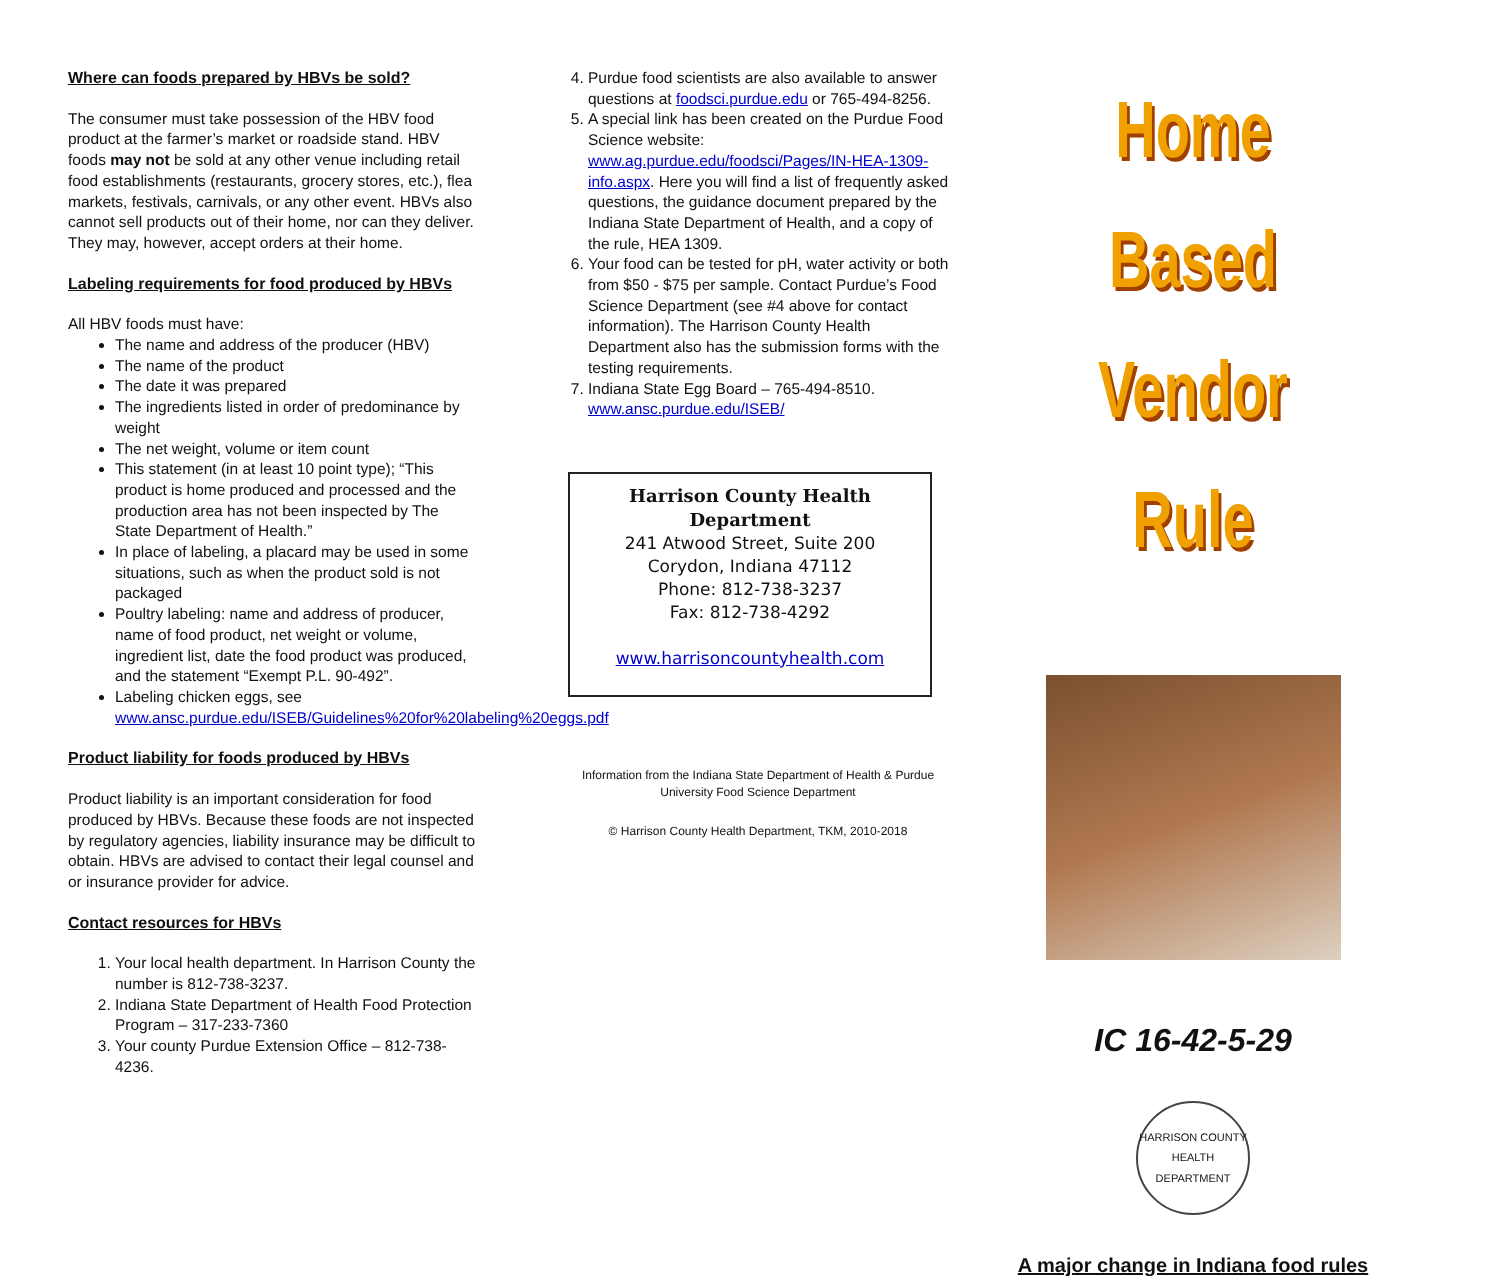Where can foods prepared by HBVs be sold?
The consumer must take possession of the HBV food product at the farmer’s market or roadside stand. HBV foods may not be sold at any other venue including retail food establishments (restaurants, grocery stores, etc.), flea markets, festivals, carnivals, or any other event. HBVs also cannot sell products out of their home, nor can they deliver. They may, however, accept orders at their home.
Labeling requirements for food produced by HBVs
All HBV foods must have:
The name and address of the producer (HBV)
The name of the product
The date it was prepared
The ingredients listed in order of predominance by weight
The net weight, volume or item count
This statement (in at least 10 point type); “This product is home produced and processed and the production area has not been inspected by The State Department of Health.”
In place of labeling, a placard may be used in some situations, such as when the product sold is not packaged
Poultry labeling: name and address of producer, name of food product, net weight or volume, ingredient list, date the food product was produced, and the statement “Exempt P.L. 90-492”.
Labeling chicken eggs, see www.ansc.purdue.edu/ISEB/Guidelines%20for%20labeling%20eggs.pdf
Product liability for foods produced by HBVs
Product liability is an important consideration for food produced by HBVs. Because these foods are not inspected by regulatory agencies, liability insurance may be difficult to obtain. HBVs are advised to contact their legal counsel and or insurance provider for advice.
Contact resources for HBVs
1. Your local health department. In Harrison County the number is 812-738-3237.
2. Indiana State Department of Health Food Protection Program – 317-233-7360
3. Your county Purdue Extension Office – 812-738-4236.
4. Purdue food scientists are also available to answer questions at foodsci.purdue.edu or 765-494-8256.
5. A special link has been created on the Purdue Food Science website: www.ag.purdue.edu/foodsci/Pages/IN-HEA-1309-info.aspx. Here you will find a list of frequently asked questions, the guidance document prepared by the Indiana State Department of Health, and a copy of the rule, HEA 1309.
6. Your food can be tested for pH, water activity or both from $50 - $75 per sample. Contact Purdue’s Food Science Department (see #4 above for contact information). The Harrison County Health Department also has the submission forms with the testing requirements.
7. Indiana State Egg Board – 765-494-8510. www.ansc.purdue.edu/ISEB/
Harrison County Health Department
241 Atwood Street, Suite 200
Corydon, Indiana 47112
Phone: 812-738-3237
Fax: 812-738-4292
www.harrisoncountyhealth.com
Information from the Indiana State Department of Health & Purdue University Food Science Department
© Harrison County Health Department, TKM, 2010-2018
Home Based
Vendor Rule
IC 16-42-5-29
HARRISON COUNTY HEALTH DEPARTMENT
A major change in Indiana food rules